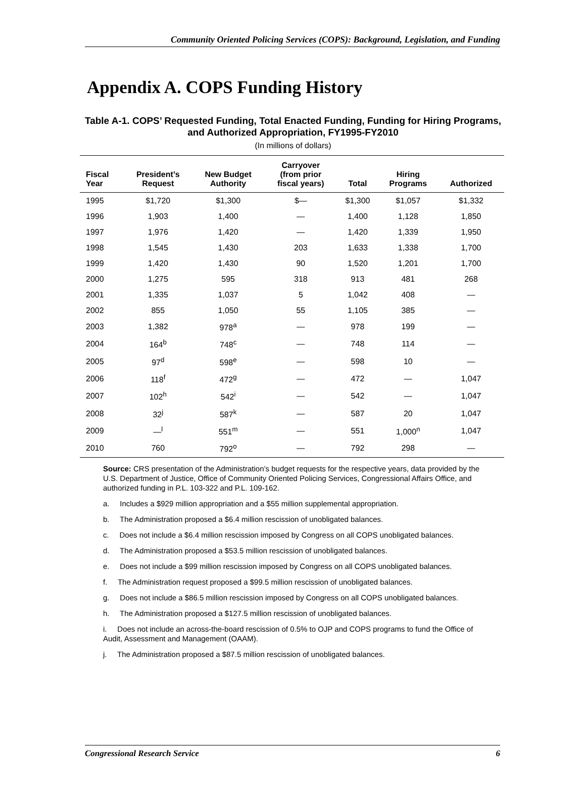Community Oriented Policing Services (COPS): Background, Legislation, and Funding
Appendix A. COPS Funding History
Table A-1. COPS’ Requested Funding, Total Enacted Funding, Funding for Hiring Programs, and Authorized Appropriation, FY1995-FY2010
(In millions of dollars)
| Fiscal Year | President’s Request | New Budget Authority | Carryover (from prior fiscal years) | Total | Hiring Programs | Authorized |
| --- | --- | --- | --- | --- | --- | --- |
| 1995 | $1,720 | $1,300 | $— | $1,300 | $1,057 | $1,332 |
| 1996 | 1,903 | 1,400 | — | 1,400 | 1,128 | 1,850 |
| 1997 | 1,976 | 1,420 | — | 1,420 | 1,339 | 1,950 |
| 1998 | 1,545 | 1,430 | 203 | 1,633 | 1,338 | 1,700 |
| 1999 | 1,420 | 1,430 | 90 | 1,520 | 1,201 | 1,700 |
| 2000 | 1,275 | 595 | 318 | 913 | 481 | 268 |
| 2001 | 1,335 | 1,037 | 5 | 1,042 | 408 | — |
| 2002 | 855 | 1,050 | 55 | 1,105 | 385 | — |
| 2003 | 1,382 | 978<sup>a</sup> | — | 978 | 199 | — |
| 2004 | 164<sup>b</sup> | 748<sup>c</sup> | — | 748 | 114 | — |
| 2005 | 97<sup>d</sup> | 598<sup>e</sup> | — | 598 | 10 | — |
| 2006 | 118<sup>f</sup> | 472<sup>g</sup> | — | 472 | — | 1,047 |
| 2007 | 102<sup>h</sup> | 542<sup>i</sup> | — | 542 | — | 1,047 |
| 2008 | 32<sup>j</sup> | 587<sup>k</sup> | — | 587 | 20 | 1,047 |
| 2009 | —<sup>l</sup> | 551<sup>m</sup> | — | 551 | 1,000<sup>n</sup> | 1,047 |
| 2010 | 760 | 792<sup>o</sup> | — | 792 | 298 | — |
Source: CRS presentation of the Administration’s budget requests for the respective years, data provided by the U.S. Department of Justice, Office of Community Oriented Policing Services, Congressional Affairs Office, and authorized funding in P.L. 103-322 and P.L. 109-162.
a. Includes a $929 million appropriation and a $55 million supplemental appropriation.
b. The Administration proposed a $6.4 million rescission of unobligated balances.
c. Does not include a $6.4 million rescission imposed by Congress on all COPS unobligated balances.
d. The Administration proposed a $53.5 million rescission of unobligated balances.
e. Does not include a $99 million rescission imposed by Congress on all COPS unobligated balances.
f. The Administration request proposed a $99.5 million rescission of unobligated balances.
g. Does not include a $86.5 million rescission imposed by Congress on all COPS unobligated balances.
h. The Administration proposed a $127.5 million rescission of unobligated balances.
i. Does not include an across-the-board rescission of 0.5% to OJP and COPS programs to fund the Office of Audit, Assessment and Management (OAAM).
j. The Administration proposed a $87.5 million rescission of unobligated balances.
Congressional Research Service 6